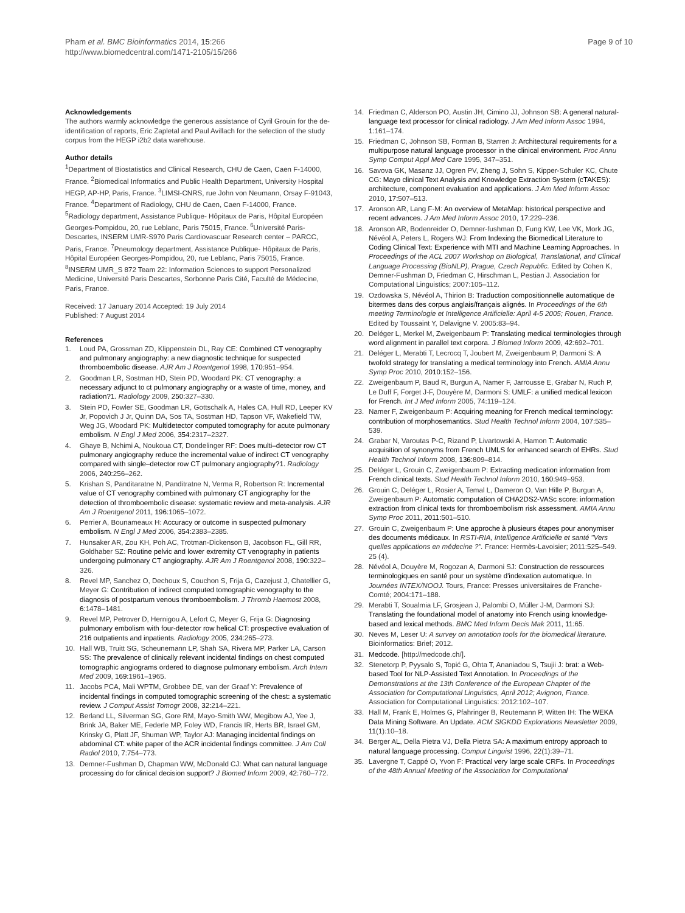Pham et al. BMC Bioinformatics 2014, 15:266
http://www.biomedcentral.com/1471-2105/15/266
Page 9 of 10
Acknowledgements
The authors warmly acknowledge the generous assistance of Cyril Grouin for the de-identification of reports, Eric Zapletal and Paul Avillach for the selection of the study corpus from the HEGP i2b2 data warehouse.
Author details
<sup>1</sup> Department of Biostatistics and Clinical Research, CHU de Caen, Caen F-14000, France. <sup>2</sup>Biomedical Informatics and Public Health Department, University Hospital HEGP, AP-HP, Paris, France. <sup>3</sup>LIMSI-CNRS, rue John von Neumann, Orsay F-91043, France. <sup>4</sup>Department of Radiology, CHU de Caen, Caen F-14000, France. <sup>5</sup>Radiology department, Assistance Publique- Hôpitaux de Paris, Hôpital Européen Georges-Pompidou, 20, rue Leblanc, Paris 75015, France. <sup>6</sup>Université Paris-Descartes, INSERM UMR-S970 Paris Cardiovascuar Research center – PARCC, Paris, France. <sup>7</sup>Pneumology department, Assistance Publique- Hôpitaux de Paris, Hôpital Européen Georges-Pompidou, 20, rue Leblanc, Paris 75015, France. <sup>8</sup>INSERM UMR_S 872 Team 22: Information Sciences to support Personalized Medicine, Université Paris Descartes, Sorbonne Paris Cité, Faculté de Médecine, Paris, France.
Received: 17 January 2014 Accepted: 19 July 2014
Published: 7 August 2014
References
1. Loud PA, Grossman ZD, Klippenstein DL, Ray CE: Combined CT venography and pulmonary angiography: a new diagnostic technique for suspected thromboembolic disease. AJR Am J Roentgenol 1998, 170: 951–954.
2. Goodman LR, Sostman HD, Stein PD, Woodard PK: CT venography: a necessary adjunct to ct pulmonary angiography or a waste of time, money, and radiation?1. Radiology 2009, 250: 327–330.
3. Stein PD, Fowler SE, Goodman LR, Gottschalk A, Hales CA, Hull RD, Leeper KV Jr, Popovich J Jr, Quinn DA, Sos TA, Sostman HD, Tapson VF, Wakefield TW, Weg JG, Woodard PK: Multidetector computed tomography for acute pulmonary embolism. N Engl J Med 2006, 354: 2317–2327.
4. Ghaye B, Nchimi A, Noukoua CT, Dondelinger RF: Does multi–detector row CT pulmonary angiography reduce the incremental value of indirect CT venography compared with single–detector row CT pulmonary angiography?1. Radiology 2006, 240: 256–262.
5. Krishan S, Panditaratne N, Panditratne N, Verma R, Robertson R: Incremental value of CT venography combined with pulmonary CT angiography for the detection of thromboembolic disease: systematic review and meta-analysis. AJR Am J Roentgenol 2011, 196: 1065–1072.
6. Perrier A, Bounameaux H: Accuracy or outcome in suspected pulmonary embolism. N Engl J Med 2006, 354: 2383–2385.
7. Hunsaker AR, Zou KH, Poh AC, Trotman-Dickenson B, Jacobson FL, Gill RR, Goldhaber SZ: Routine pelvic and lower extremity CT venography in patients undergoing pulmonary CT angiography. AJR Am J Roentgenol 2008, 190: 322–326.
8. Revel MP, Sanchez O, Dechoux S, Couchon S, Frija G, Cazejust J, Chatellier G, Meyer G: Contribution of indirect computed tomographic venography to the diagnosis of postpartum venous thromboembolism. J Thromb Haemost 2008, 6: 1478–1481.
9. Revel MP, Petrover D, Hernigou A, Lefort C, Meyer G, Frija G: Diagnosing pulmonary embolism with four-detector row helical CT: prospective evaluation of 216 outpatients and inpatients. Radiology 2005, 234: 265–273.
10. Hall WB, Truitt SG, Scheunemann LP, Shah SA, Rivera MP, Parker LA, Carson SS: The prevalence of clinically relevant incidental findings on chest computed tomographic angiograms ordered to diagnose pulmonary embolism. Arch Intern Med 2009, 169: 1961–1965.
11. Jacobs PCA, Mali WPTM, Grobbee DE, van der Graaf Y: Prevalence of incidental findings in computed tomographic screening of the chest: a systematic review. J Comput Assist Tomogr 2008, 32: 214–221.
12. Berland LL, Silverman SG, Gore RM, Mayo-Smith WW, Megibow AJ, Yee J, Brink JA, Baker ME, Federle MP, Foley WD, Francis IR, Herts BR, Israel GM, Krinsky G, Platt JF, Shuman WP, Taylor AJ: Managing incidental findings on abdominal CT: white paper of the ACR incidental findings committee. J Am Coll Radiol 2010, 7: 754–773.
13. Demner-Fushman D, Chapman WW, McDonald CJ: What can natural language processing do for clinical decision support? J Biomed Inform 2009, 42: 760–772.
14. Friedman C, Alderson PO, Austin JH, Cimino JJ, Johnson SB: A general natural-language text processor for clinical radiology. J Am Med Inform Assoc 1994, 1: 161–174.
15. Friedman C, Johnson SB, Forman B, Starren J: Architectural requirements for a multipurpose natural language processor in the clinical environment. Proc Annu Symp Comput Appl Med Care 1995, 347–351.
16. Savova GK, Masanz JJ, Ogren PV, Zheng J, Sohn S, Kipper-Schuler KC, Chute CG: Mayo clinical Text Analysis and Knowledge Extraction System (cTAKES): architecture, component evaluation and applications. J Am Med Inform Assoc 2010, 17: 507–513.
17. Aronson AR, Lang F-M: An overview of MetaMap: historical perspective and recent advances. J Am Med Inform Assoc 2010, 17: 229–236.
18. Aronson AR, Bodenreider O, Demner-fushman D, Fung KW, Lee VK, Mork JG, Névéol A, Peters L, Rogers WJ: From Indexing the Biomedical Literature to Coding Clinical Text: Experience with MTI and Machine Learning Approaches. In Proceedings of the ACL 2007 Workshop on Biological, Translational, and Clinical Language Processing (BioNLP), Prague, Czech Republic. Edited by Cohen K, Demner-Fushman D, Friedman C, Hirschman L, Pestian J. Association for Computational Linguistics; 2007:105–112.
19. Ozdowska S, Névéol A, Thirion B: Traduction compositionnelle automatique de bitermes dans des corpus anglais/français alignés. In Proceedings of the 6th meeting Terminologie et Intelligence Artificielle: April 4-5 2005; Rouen, France. Edited by Toussaint Y, Delavigne V. 2005:83–94.
20. Deléger L, Merkel M, Zweigenbaum P: Translating medical terminologies through word alignment in parallel text corpora. J Biomed Inform 2009, 42: 692–701.
21. Deléger L, Merabti T, Lecrocq T, Joubert M, Zweigenbaum P, Darmoni S: A twofold strategy for translating a medical terminology into French. AMIA Annu Symp Proc 2010, 2010: 152–156.
22. Zweigenbaum P, Baud R, Burgun A, Namer F, Jarrousse E, Grabar N, Ruch P, Le Duff F, Forget J-F, Douyère M, Darmoni S: UMLF: a unified medical lexicon for French. Int J Med Inform 2005, 74: 119–124.
23. Namer F, Zweigenbaum P: Acquiring meaning for French medical terminology: contribution of morphosemantics. Stud Health Technol Inform 2004, 107: 535–539.
24. Grabar N, Varoutas P-C, Rizand P, Livartowski A, Hamon T: Automatic acquisition of synonyms from French UMLS for enhanced search of EHRs. Stud Health Technol Inform 2008, 136: 809–814.
25. Deléger L, Grouin C, Zweigenbaum P: Extracting medication information from French clinical texts. Stud Health Technol Inform 2010, 160: 949–953.
26. Grouin C, Deléger L, Rosier A, Temal L, Dameron O, Van Hille P, Burgun A, Zweigenbaum P: Automatic computation of CHA2DS2-VASc score: information extraction from clinical texts for thromboembolism risk assessment. AMIA Annu Symp Proc 2011, 2011: 501–510.
27. Grouin C, Zweigenbaum P: Une approche à plusieurs étapes pour anonymiser des documents médicaux. In RSTI-RIA, Intelligence Artificielle et santé "Vers quelles applications en médecine ?". France: Hermès-Lavoisier; 2011:525–549. 25 (4).
28. Névéol A, Douyère M, Rogozan A, Darmoni SJ: Construction de ressources terminologiques en santé pour un système d'indexation automatique. In Journées INTEX/NOOJ. Tours, France: Presses universitaires de Franche-Comté; 2004:171–188.
29. Merabti T, Soualmia LF, Grosjean J, Palombi O, Müller J-M, Darmoni SJ: Translating the foundational model of anatomy into French using knowledge-based and lexical methods. BMC Med Inform Decis Mak 2011, 11: 65.
30. Neves M, Leser U: A survey on annotation tools for the biomedical literature. Bioinformatics: Brief; 2012.
31. Medcode. [http://medcode.ch/].
32. Stenetorp P, Pyysalo S, Topić G, Ohta T, Ananiadou S, Tsujii J: brat: a Web-based Tool for NLP-Assisted Text Annotation. In Proceedings of the Demonstrations at the 13th Conference of the European Chapter of the Association for Computational Linguistics, April 2012; Avignon, France. Association for Computational Linguistics: 2012:102–107.
33. Hall M, Frank E, Holmes G, Pfahringer B, Reutemann P, Witten IH: The WEKA Data Mining Software. An Update. ACM SIGKDD Explorations Newsletter 2009, 11(1):10–18.
34. Berger AL, Della Pietra VJ, Della Pietra SA: A maximum entropy approach to natural language processing. Comput Linguist 1996, 22(1):39–71.
35. Lavergne T, Cappé O, Yvon F: Practical very large scale CRFs. In Proceedings of the 48th Annual Meeting of the Association for Computational